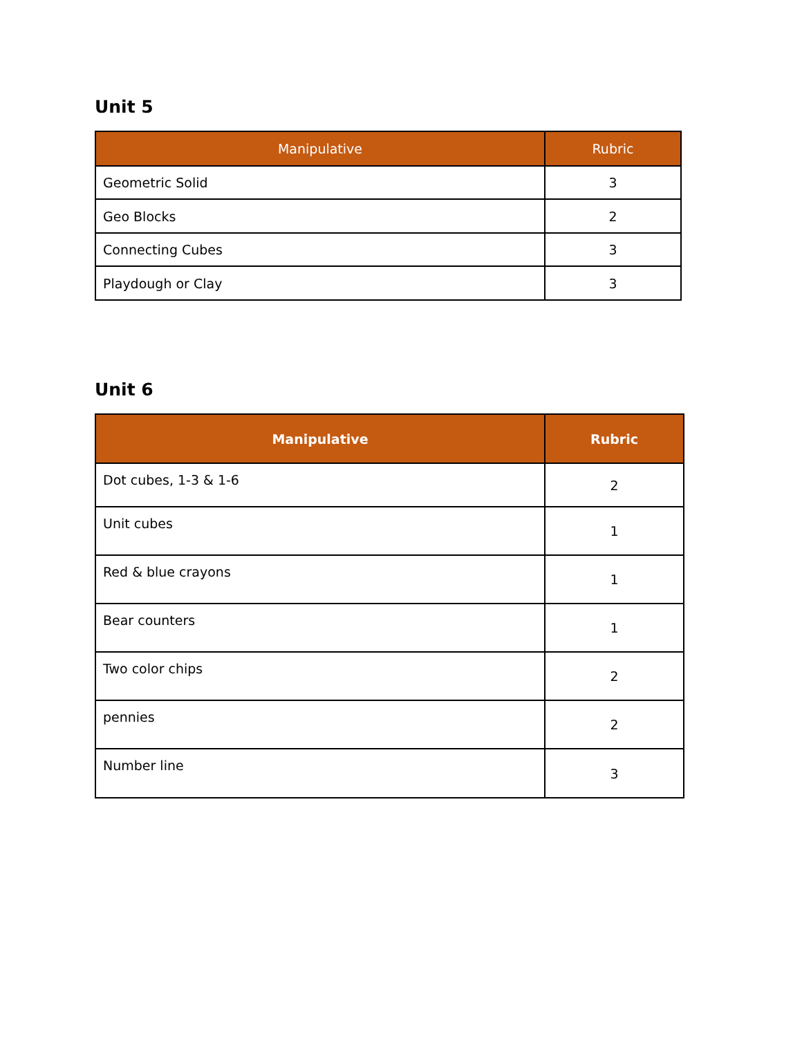Unit 5
| Manipulative | Rubric |
| --- | --- |
| Geometric Solid | 3 |
| Geo Blocks | 2 |
| Connecting Cubes | 3 |
| Playdough or Clay | 3 |
Unit 6
| Manipulative | Rubric |
| --- | --- |
| Dot cubes, 1-3 & 1-6 | 2 |
| Unit cubes | 1 |
| Red & blue crayons | 1 |
| Bear counters | 1 |
| Two color chips | 2 |
| pennies | 2 |
| Number line | 3 |